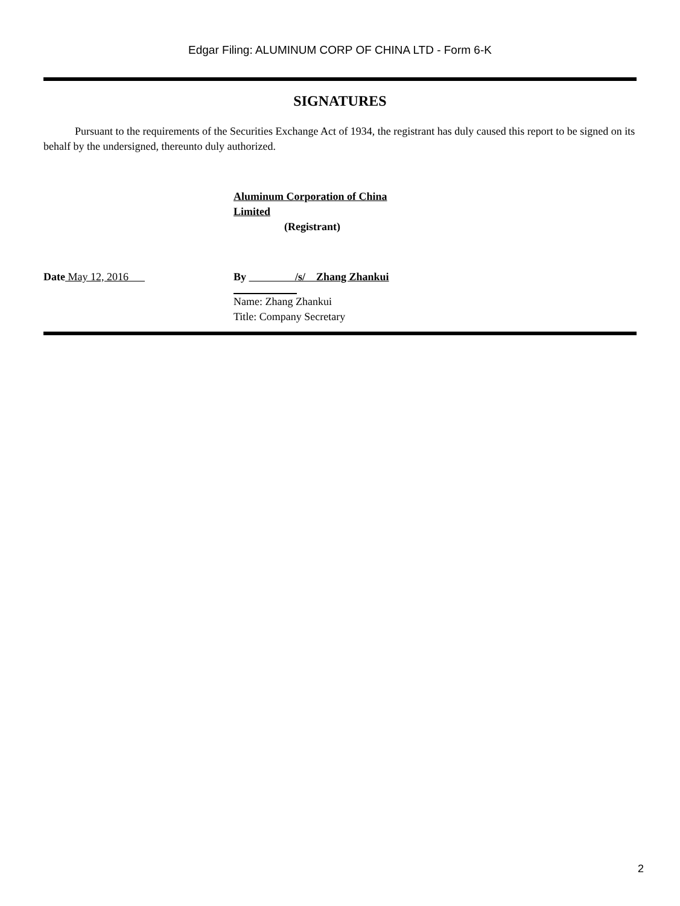Edgar Filing: ALUMINUM CORP OF CHINA LTD - Form 6-K
SIGNATURES
Pursuant to the requirements of the Securities Exchange Act of 1934, the registrant has duly caused this report to be signed on its behalf by the undersigned, thereunto duly authorized.
Aluminum Corporation of China Limited
(Registrant)
Date May 12, 2016 By /s/ Zhang Zhankui
Name: Zhang Zhankui
Title: Company Secretary
2